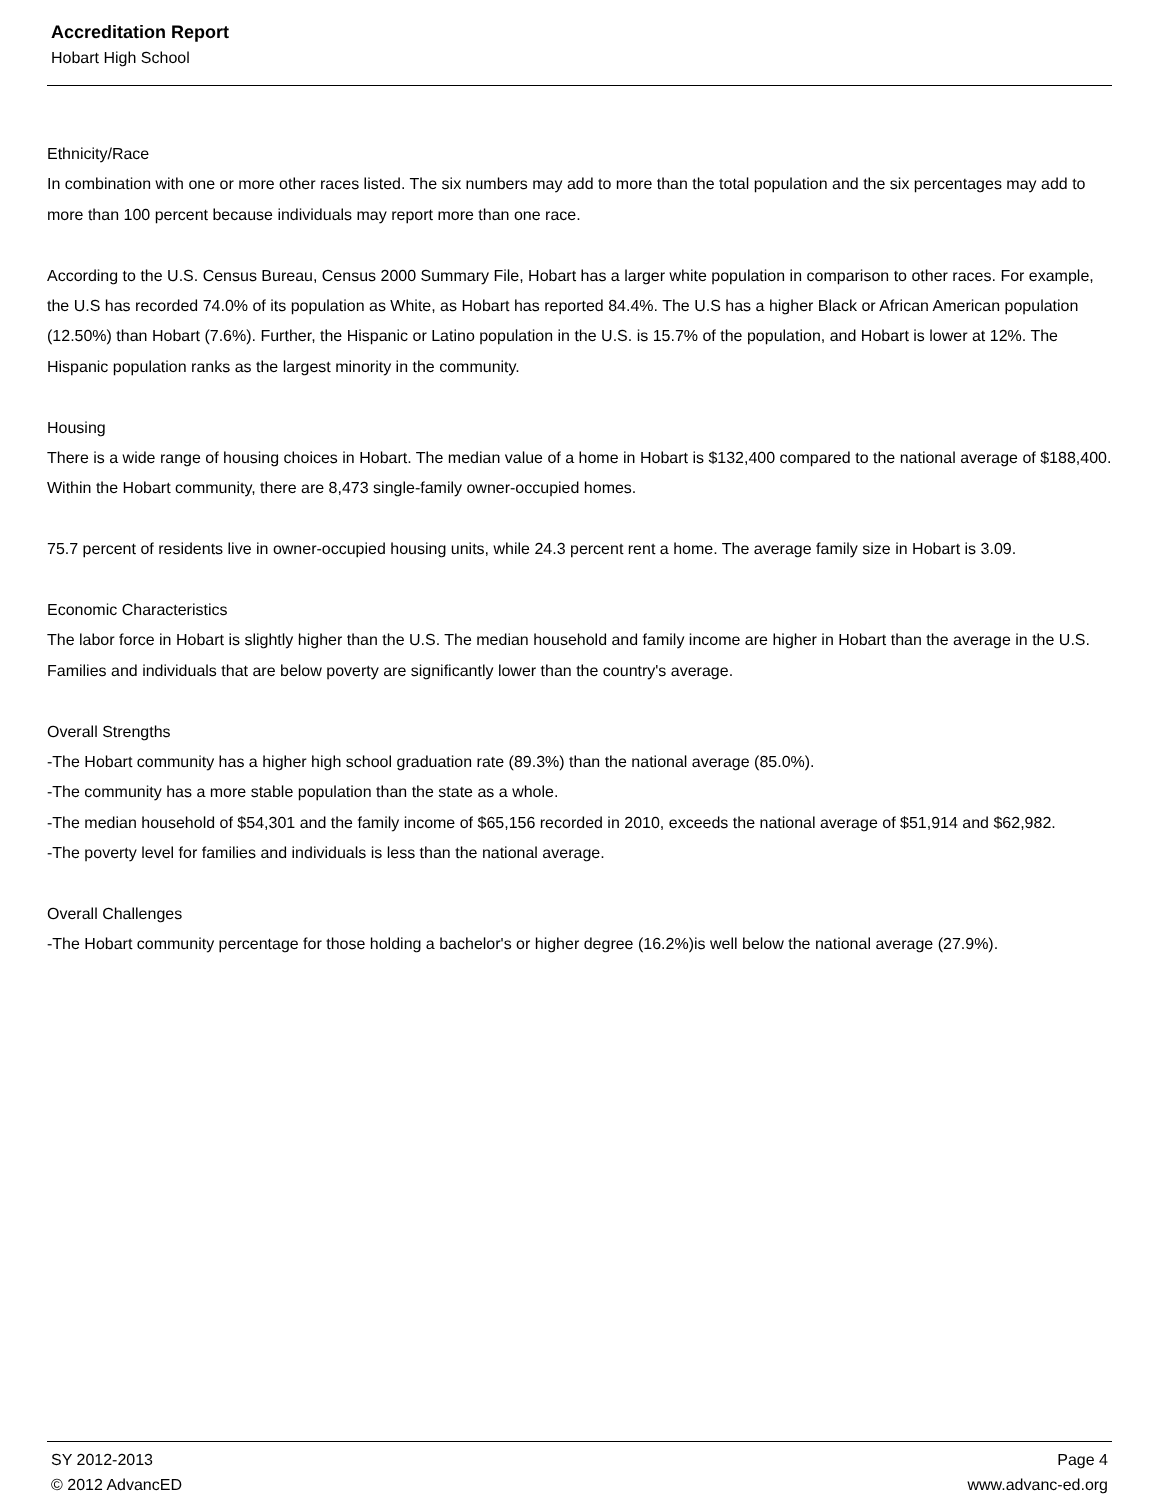Accreditation Report
Hobart High School
Ethnicity/Race
In combination with one or more other races listed. The six numbers may add to more than the total population and the six percentages may add to more than 100 percent because individuals may report more than one race.
According to the U.S. Census Bureau, Census 2000 Summary File, Hobart has a larger white population in comparison to other races. For example, the U.S has recorded 74.0% of its population as White, as Hobart has reported 84.4%. The U.S has a higher Black or African American population (12.50%) than Hobart (7.6%). Further, the Hispanic or Latino population in the U.S. is 15.7% of the population, and Hobart is lower at 12%. The Hispanic population ranks as the largest minority in the community.
Housing
There is a wide range of housing choices in Hobart. The median value of a home in Hobart is $132,400 compared to the national average of $188,400. Within the Hobart community, there are 8,473 single-family owner-occupied homes.
75.7 percent of residents live in owner-occupied housing units, while 24.3 percent rent a home. The average family size in Hobart is 3.09.
Economic Characteristics
The labor force in Hobart is slightly higher than the U.S. The median household and family income are higher in Hobart than the average in the U.S. Families and individuals that are below poverty are significantly lower than the country's average.
Overall Strengths
-The Hobart community has a higher high school graduation rate (89.3%) than the national average (85.0%).
-The community has a more stable population than the state as a whole.
-The median household of $54,301 and the family income of $65,156 recorded in 2010, exceeds the national average of $51,914 and $62,982.
-The poverty level for families and individuals is less than the national average.
Overall Challenges
-The Hobart community percentage for those holding a bachelor's or higher degree (16.2%)is well below the national average (27.9%).
SY 2012-2013 Page 4
© 2012 AdvancED www.advanc-ed.org